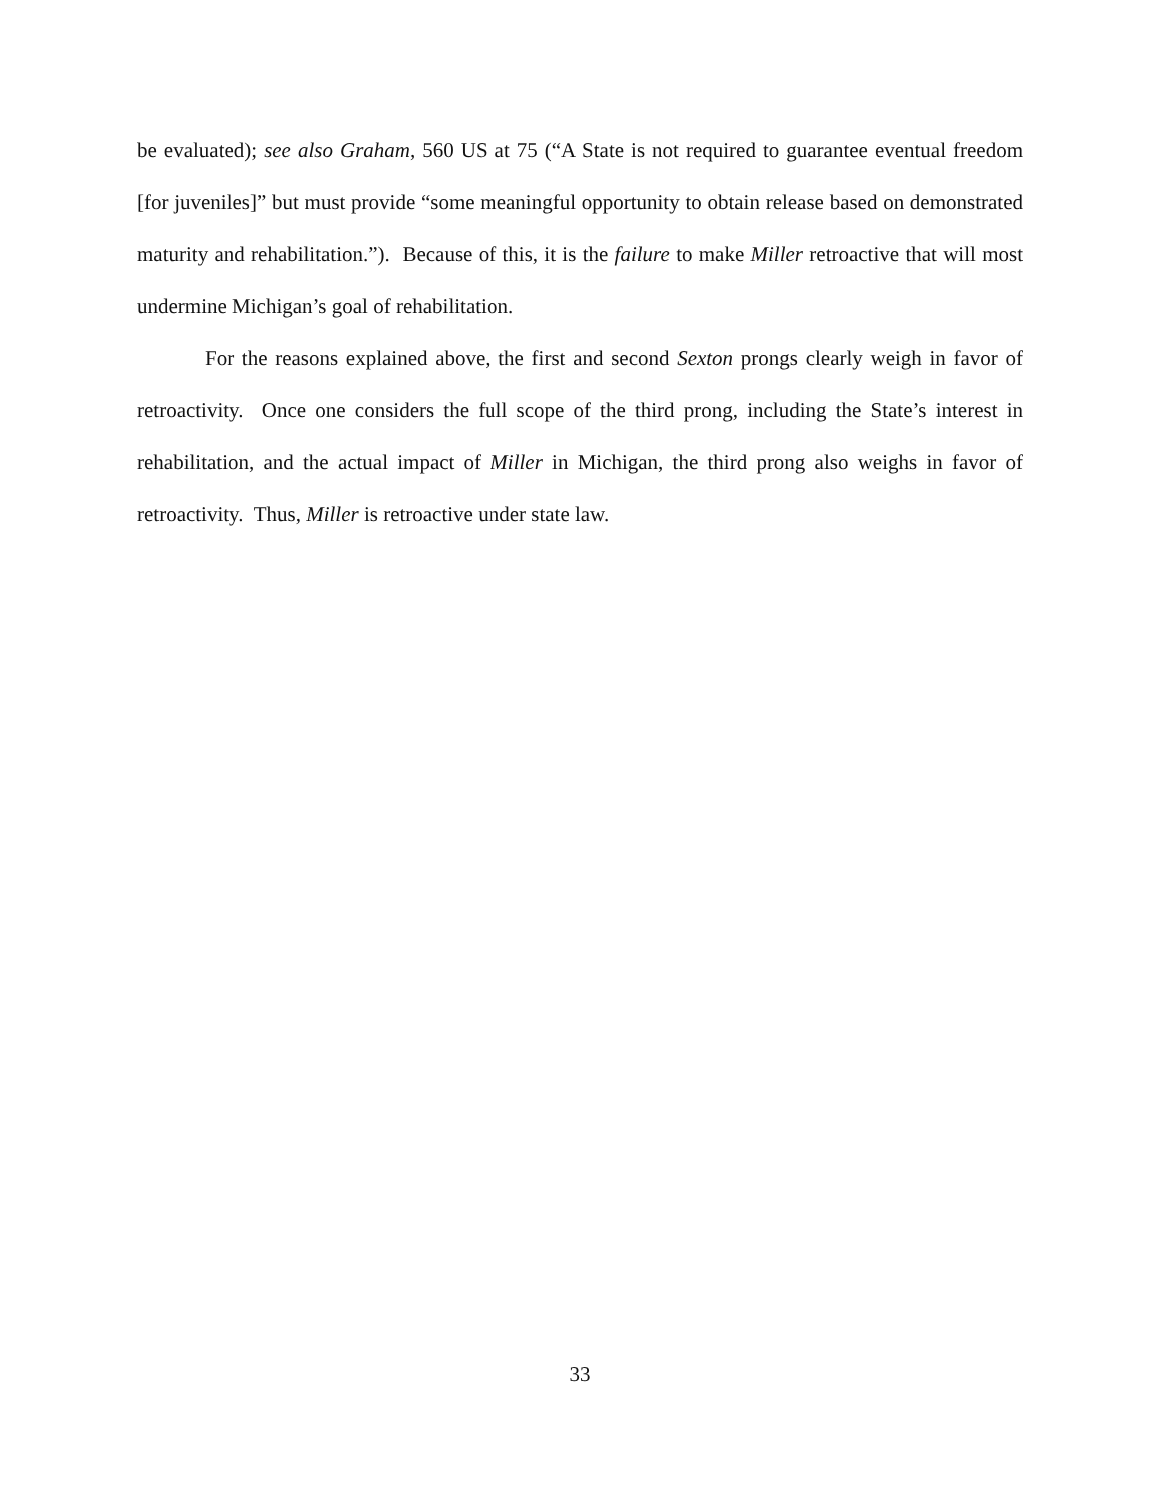be evaluated); see also Graham, 560 US at 75 (“A State is not required to guarantee eventual freedom [for juveniles]” but must provide “some meaningful opportunity to obtain release based on demonstrated maturity and rehabilitation.”). Because of this, it is the failure to make Miller retroactive that will most undermine Michigan’s goal of rehabilitation.
For the reasons explained above, the first and second Sexton prongs clearly weigh in favor of retroactivity. Once one considers the full scope of the third prong, including the State’s interest in rehabilitation, and the actual impact of Miller in Michigan, the third prong also weighs in favor of retroactivity. Thus, Miller is retroactive under state law.
33